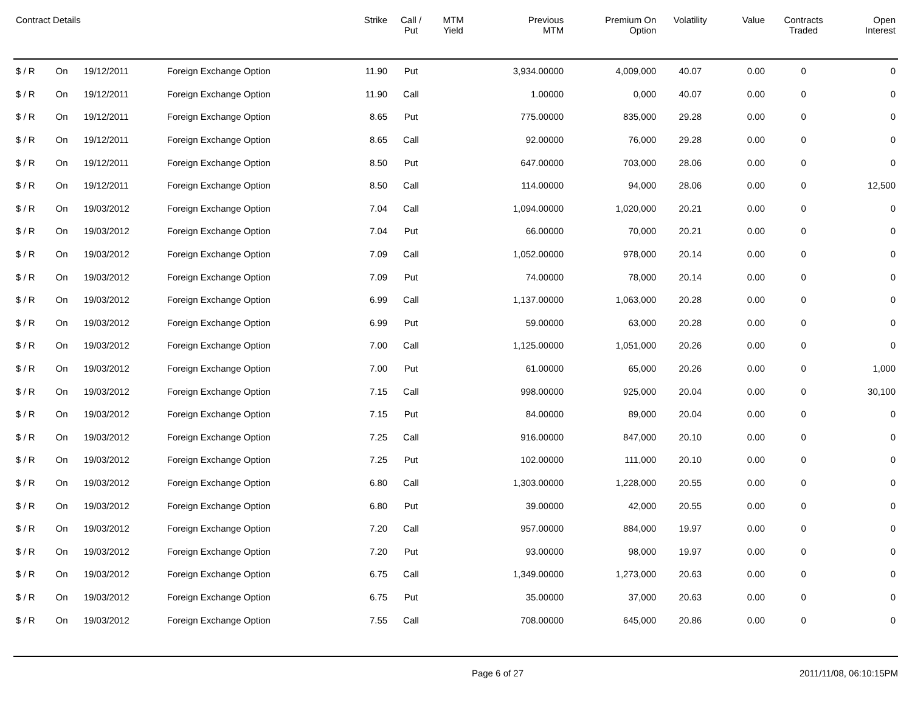| Contract Details | | | | Strike | Call / Put | MTM Yield | Previous MTM | Premium On Option | Volatility | Value | Contracts Traded | Open Interest |
| --- | --- | --- | --- | --- | --- | --- | --- | --- | --- | --- | --- | --- |
| $ / R | On | 19/12/2011 | Foreign Exchange Option | 11.90 | Put | | 3,934.00000 | 4,009,000 | 40.07 | 0.00 | 0 | 0 |
| $ / R | On | 19/12/2011 | Foreign Exchange Option | 11.90 | Call | | 1.00000 | 0,000 | 40.07 | 0.00 | 0 | 0 |
| $ / R | On | 19/12/2011 | Foreign Exchange Option | 8.65 | Put | | 775.00000 | 835,000 | 29.28 | 0.00 | 0 | 0 |
| $ / R | On | 19/12/2011 | Foreign Exchange Option | 8.65 | Call | | 92.00000 | 76,000 | 29.28 | 0.00 | 0 | 0 |
| $ / R | On | 19/12/2011 | Foreign Exchange Option | 8.50 | Put | | 647.00000 | 703,000 | 28.06 | 0.00 | 0 | 0 |
| $ / R | On | 19/12/2011 | Foreign Exchange Option | 8.50 | Call | | 114.00000 | 94,000 | 28.06 | 0.00 | 0 | 12,500 |
| $ / R | On | 19/03/2012 | Foreign Exchange Option | 7.04 | Call | | 1,094.00000 | 1,020,000 | 20.21 | 0.00 | 0 | 0 |
| $ / R | On | 19/03/2012 | Foreign Exchange Option | 7.04 | Put | | 66.00000 | 70,000 | 20.21 | 0.00 | 0 | 0 |
| $ / R | On | 19/03/2012 | Foreign Exchange Option | 7.09 | Call | | 1,052.00000 | 978,000 | 20.14 | 0.00 | 0 | 0 |
| $ / R | On | 19/03/2012 | Foreign Exchange Option | 7.09 | Put | | 74.00000 | 78,000 | 20.14 | 0.00 | 0 | 0 |
| $ / R | On | 19/03/2012 | Foreign Exchange Option | 6.99 | Call | | 1,137.00000 | 1,063,000 | 20.28 | 0.00 | 0 | 0 |
| $ / R | On | 19/03/2012 | Foreign Exchange Option | 6.99 | Put | | 59.00000 | 63,000 | 20.28 | 0.00 | 0 | 0 |
| $ / R | On | 19/03/2012 | Foreign Exchange Option | 7.00 | Call | | 1,125.00000 | 1,051,000 | 20.26 | 0.00 | 0 | 0 |
| $ / R | On | 19/03/2012 | Foreign Exchange Option | 7.00 | Put | | 61.00000 | 65,000 | 20.26 | 0.00 | 0 | 1,000 |
| $ / R | On | 19/03/2012 | Foreign Exchange Option | 7.15 | Call | | 998.00000 | 925,000 | 20.04 | 0.00 | 0 | 30,100 |
| $ / R | On | 19/03/2012 | Foreign Exchange Option | 7.15 | Put | | 84.00000 | 89,000 | 20.04 | 0.00 | 0 | 0 |
| $ / R | On | 19/03/2012 | Foreign Exchange Option | 7.25 | Call | | 916.00000 | 847,000 | 20.10 | 0.00 | 0 | 0 |
| $ / R | On | 19/03/2012 | Foreign Exchange Option | 7.25 | Put | | 102.00000 | 111,000 | 20.10 | 0.00 | 0 | 0 |
| $ / R | On | 19/03/2012 | Foreign Exchange Option | 6.80 | Call | | 1,303.00000 | 1,228,000 | 20.55 | 0.00 | 0 | 0 |
| $ / R | On | 19/03/2012 | Foreign Exchange Option | 6.80 | Put | | 39.00000 | 42,000 | 20.55 | 0.00 | 0 | 0 |
| $ / R | On | 19/03/2012 | Foreign Exchange Option | 7.20 | Call | | 957.00000 | 884,000 | 19.97 | 0.00 | 0 | 0 |
| $ / R | On | 19/03/2012 | Foreign Exchange Option | 7.20 | Put | | 93.00000 | 98,000 | 19.97 | 0.00 | 0 | 0 |
| $ / R | On | 19/03/2012 | Foreign Exchange Option | 6.75 | Call | | 1,349.00000 | 1,273,000 | 20.63 | 0.00 | 0 | 0 |
| $ / R | On | 19/03/2012 | Foreign Exchange Option | 6.75 | Put | | 35.00000 | 37,000 | 20.63 | 0.00 | 0 | 0 |
| $ / R | On | 19/03/2012 | Foreign Exchange Option | 7.55 | Call | | 708.00000 | 645,000 | 20.86 | 0.00 | 0 | 0 |
Page 6 of 27 2011/11/08, 06:10:15PM